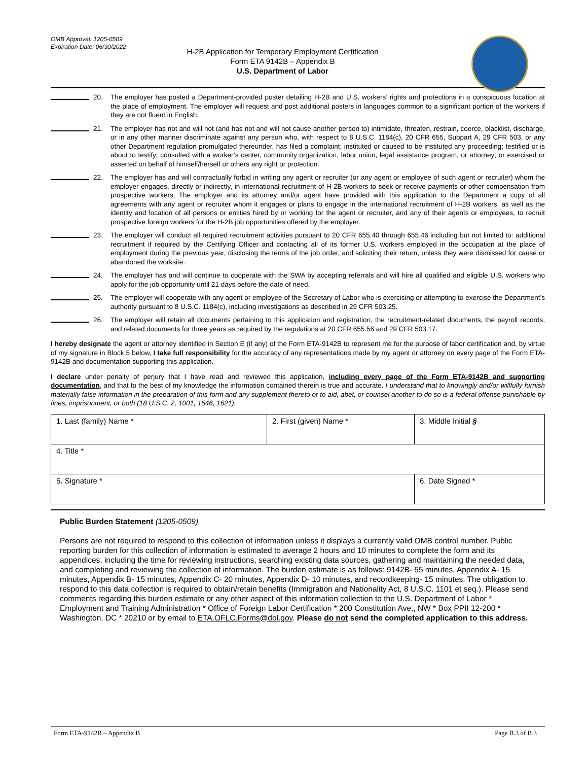OMB Approval: 1205-0509
Expiration Date: 06/30/2022
H-2B Application for Temporary Employment Certification
Form ETA 9142B – Appendix B
U.S. Department of Labor
20. The employer has posted a Department-provided poster detailing H-2B and U.S. workers’ rights and protections in a conspicuous location at the place of employment. The employer will request and post additional posters in languages common to a significant portion of the workers if they are not fluent in English.
21. The employer has not and will not (and has not and will not cause another person to) intimidate, threaten, restrain, coerce, blacklist, discharge, or in any other manner discriminate against any person who, with respect to 8 U.S.C. 1184(c), 20 CFR 655, Subpart A, 29 CFR 503, or any other Department regulation promulgated thereunder, has filed a complaint; instituted or caused to be instituted any proceeding; testified or is about to testify; consulted with a worker’s center, community organization, labor union, legal assistance program, or attorney; or exercised or asserted on behalf of himself/herself or others any right or protection.
22. The employer has and will contractually forbid in writing any agent or recruiter (or any agent or employee of such agent or recruiter) whom the employer engages, directly or indirectly, in international recruitment of H-2B workers to seek or receive payments or other compensation from prospective workers. The employer and its attorney and/or agent have provided with this application to the Department a copy of all agreements with any agent or recruiter whom it engages or plans to engage in the international recruitment of H-2B workers, as well as the identity and location of all persons or entities hired by or working for the agent or recruiter, and any of their agents or employees, to recruit prospective foreign workers for the H-2B job opportunities offered by the employer.
23. The employer will conduct all required recruitment activities pursuant to 20 CFR 655.40 through 655.46 including but not limited to: additional recruitment if required by the Certifying Officer and contacting all of its former U.S. workers employed in the occupation at the place of employment during the previous year, disclosing the terms of the job order, and soliciting their return, unless they were dismissed for cause or abandoned the worksite.
24. The employer has and will continue to cooperate with the SWA by accepting referrals and will hire all qualified and eligible U.S. workers who apply for the job opportunity until 21 days before the date of need.
25. The employer will cooperate with any agent or employee of the Secretary of Labor who is exercising or attempting to exercise the Department’s authority pursuant to 8 U.S.C. 1184(c), including investigations as described in 29 CFR 503.25.
26. The employer will retain all documents pertaining to this application and registration, the recruitment-related documents, the payroll records, and related documents for three years as required by the regulations at 20 CFR 655.56 and 29 CFR 503.17.
I hereby designate the agent or attorney identified in Section E (if any) of the Form ETA-9142B to represent me for the purpose of labor certification and, by virtue of my signature in Block 5 below, I take full responsibility for the accuracy of any representations made by my agent or attorney on every page of the Form ETA-9142B and documentation supporting this application.
I declare under penalty of perjury that I have read and reviewed this application, including every page of the Form ETA-9142B and supporting documentation, and that to the best of my knowledge the information contained therein is true and accurate. I understand that to knowingly and/or willfully furnish materially false information in the preparation of this form and any supplement thereto or to aid, abet, or counsel another to do so is a federal offense punishable by fines, imprisonment, or both (18 U.S.C. 2, 1001, 1546, 1621).
| 1. Last (family) Name * | 2. First (given) Name * | 3. Middle Initial § |
| 4. Title * | | |
| 5. Signature * | | 6. Date Signed * |
Public Burden Statement (1205-0509)
Persons are not required to respond to this collection of information unless it displays a currently valid OMB control number. Public reporting burden for this collection of information is estimated to average 2 hours and 10 minutes to complete the form and its appendices, including the time for reviewing instructions, searching existing data sources, gathering and maintaining the needed data, and completing and reviewing the collection of information. The burden estimate is as follows: 9142B- 55 minutes, Appendix A- 15 minutes, Appendix B- 15 minutes, Appendix C- 20 minutes, Appendix D- 10 minutes, and recordkeeping- 15 minutes. The obligation to respond to this data collection is required to obtain/retain benefits (Immigration and Nationality Act, 8 U.S.C. 1101 et seq.). Please send comments regarding this burden estimate or any other aspect of this information collection to the U.S. Department of Labor * Employment and Training Administration * Office of Foreign Labor Certification * 200 Constitution Ave., NW * Box PPII 12-200 * Washington, DC * 20210 or by email to ETA.OFLC.Forms@dol.gov. Please do not send the completed application to this address.
Form ETA-9142B – Appendix B Page B.3 of B.3